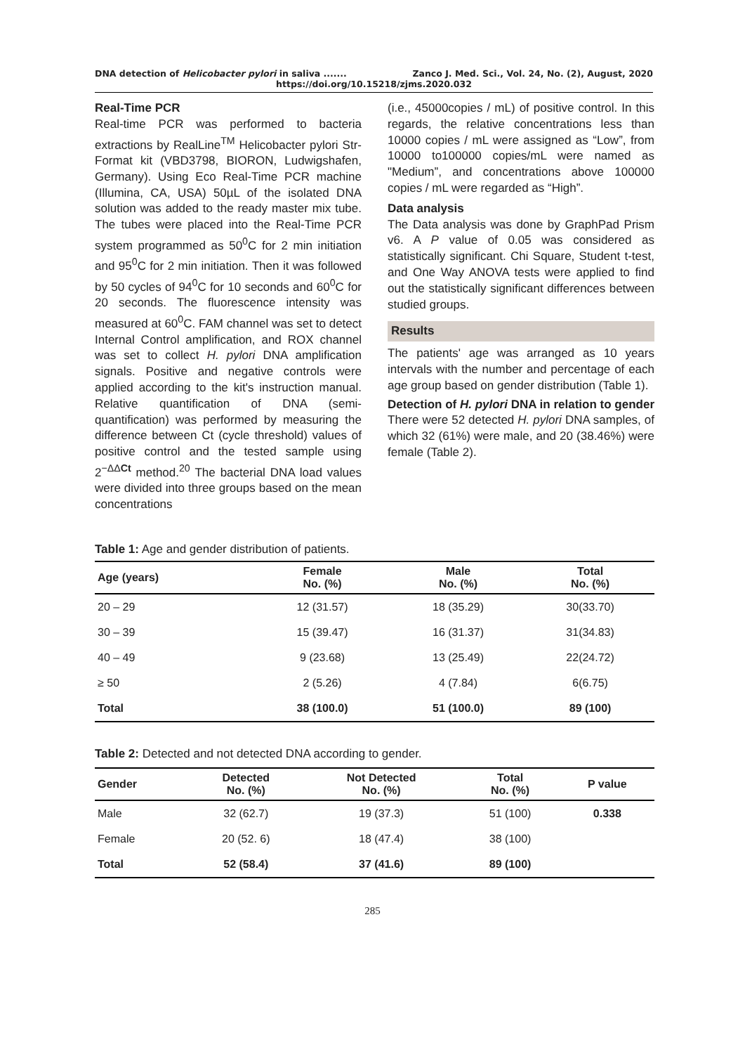DNA detection of Helicobacter pylori in saliva ....... Zanco J. Med. Sci., Vol. 24, No. (2), August, 2020
https://doi.org/10.15218/zjms.2020.032
Real-Time PCR
Real-time PCR was performed to bacteria extractions by RealLine<sup>TM</sup> Helicobacter pylori Str-Format kit (VBD3798, BIORON, Ludwigshafen, Germany). Using Eco Real-Time PCR machine (Illumina, CA, USA) 50µL of the isolated DNA solution was added to the ready master mix tube. The tubes were placed into the Real-Time PCR system programmed as 50<sup>0</sup>C for 2 min initiation and 95<sup>0</sup>C for 2 min initiation. Then it was followed by 50 cycles of 94<sup>0</sup>C for 10 seconds and 60<sup>0</sup>C for 20 seconds. The fluorescence intensity was measured at 60<sup>0</sup>C. FAM channel was set to detect Internal Control amplification, and ROX channel was set to collect H. pylori DNA amplification signals. Positive and negative controls were applied according to the kit's instruction manual. Relative quantification of DNA (semi-quantification) was performed by measuring the difference between Ct (cycle threshold) values of positive control and the tested sample using 2<sup>−ΔΔCt</sup> method.<sup>20</sup> The bacterial DNA load values were divided into three groups based on the mean concentrations
(i.e., 45000copies / mL) of positive control. In this regards, the relative concentrations less than 10000 copies / mL were assigned as “Low”, from 10000 to100000 copies/mL were named as "Medium”, and concentrations above 100000 copies / mL were regarded as “High”.
Data analysis
The Data analysis was done by GraphPad Prism v6. A P value of 0.05 was considered as statistically significant. Chi Square, Student t-test, and One Way ANOVA tests were applied to find out the statistically significant differences between studied groups.
Results
The patients' age was arranged as 10 years intervals with the number and percentage of each age group based on gender distribution (Table 1).
Detection of H. pylori DNA in relation to gender
There were 52 detected H. pylori DNA samples, of which 32 (61%) were male, and 20 (38.46%) were female (Table 2).
Table 1: Age and gender distribution of patients.
| Age (years) | Female No. (%) | Male No. (%) | Total No. (%) |
| --- | --- | --- | --- |
| 20 – 29 | 12 (31.57) | 18 (35.29) | 30(33.70) |
| 30 – 39 | 15 (39.47) | 16 (31.37) | 31(34.83) |
| 40 – 49 | 9 (23.68) | 13 (25.49) | 22(24.72) |
| ≥ 50 | 2 (5.26) | 4 (7.84) | 6(6.75) |
| Total | 38 (100.0) | 51 (100.0) | 89 (100) |
Table 2: Detected and not detected DNA according to gender.
| Gender | Detected No. (%) | Not Detected No. (%) | Total No. (%) | P value |
| --- | --- | --- | --- | --- |
| Male | 32 (62.7) | 19 (37.3) | 51 (100) | 0.338 |
| Female | 20 (52. 6) | 18 (47.4) | 38 (100) | |
| Total | 52 (58.4) | 37 (41.6) | 89 (100) | |
285